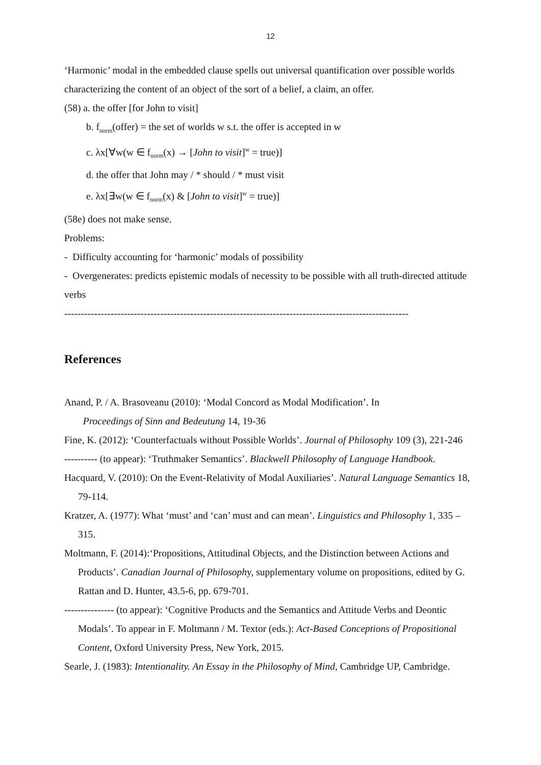12
‘Harmonic’ modal in the embedded clause spells out universal quantification over possible worlds characterizing the content of an object of the sort of a belief, a claim, an offer.
(58) a. the offer [for John to visit]
b. f<sub>norm</sub>(offer) = the set of worlds w s.t. the offer is accepted in w
c. λx[∀w(w ∈ f<sub>norm</sub>(x) → [John to visit]<sup>w</sup> = true)]
d. the offer that John may / * should / * must visit
e. λx[∃w(w ∈ f<sub>norm</sub>(x) & [John to visit]<sup>w</sup> = true)]
(58e) does not make sense.
Problems:
- Difficulty accounting for ‘harmonic’ modals of possibility
- Overgenerates: predicts epistemic modals of necessity to be possible with all truth-directed attitude verbs
--------------------------------------------------------------------------------------------------------
References
Anand, P. / A. Brasoveanu (2010): ‘Modal Concord as Modal Modification’. In
Proceedings of Sinn and Bedeutung 14, 19-36
Fine, K. (2012): ‘Counterfactuals without Possible Worlds’. Journal of Philosophy 109 (3), 221-246
---------- (to appear): ‘Truthmaker Semantics’. Blackwell Philosophy of Language Handbook.
Hacquard, V. (2010): On the Event-Relativity of Modal Auxiliaries’. Natural Language Semantics 18, 79-114.
Kratzer, A. (1977): What ‘must’ and ‘can’ must and can mean’. Linguistics and Philosophy 1, 335 – 315.
Moltmann, F. (2014):‘Propositions, Attitudinal Objects, and the Distinction between Actions and Products’. Canadian Journal of Philosophy, supplementary volume on propositions, edited by G. Rattan and D. Hunter, 43.5-6, pp. 679-701.
--------------- (to appear): ‘Cognitive Products and the Semantics and Attitude Verbs and Deontic Modals’. To appear in F. Moltmann / M. Textor (eds.): Act-Based Conceptions of Propositional Content, Oxford University Press, New York, 2015.
Searle, J. (1983): Intentionality. An Essay in the Philosophy of Mind, Cambridge UP, Cambridge.